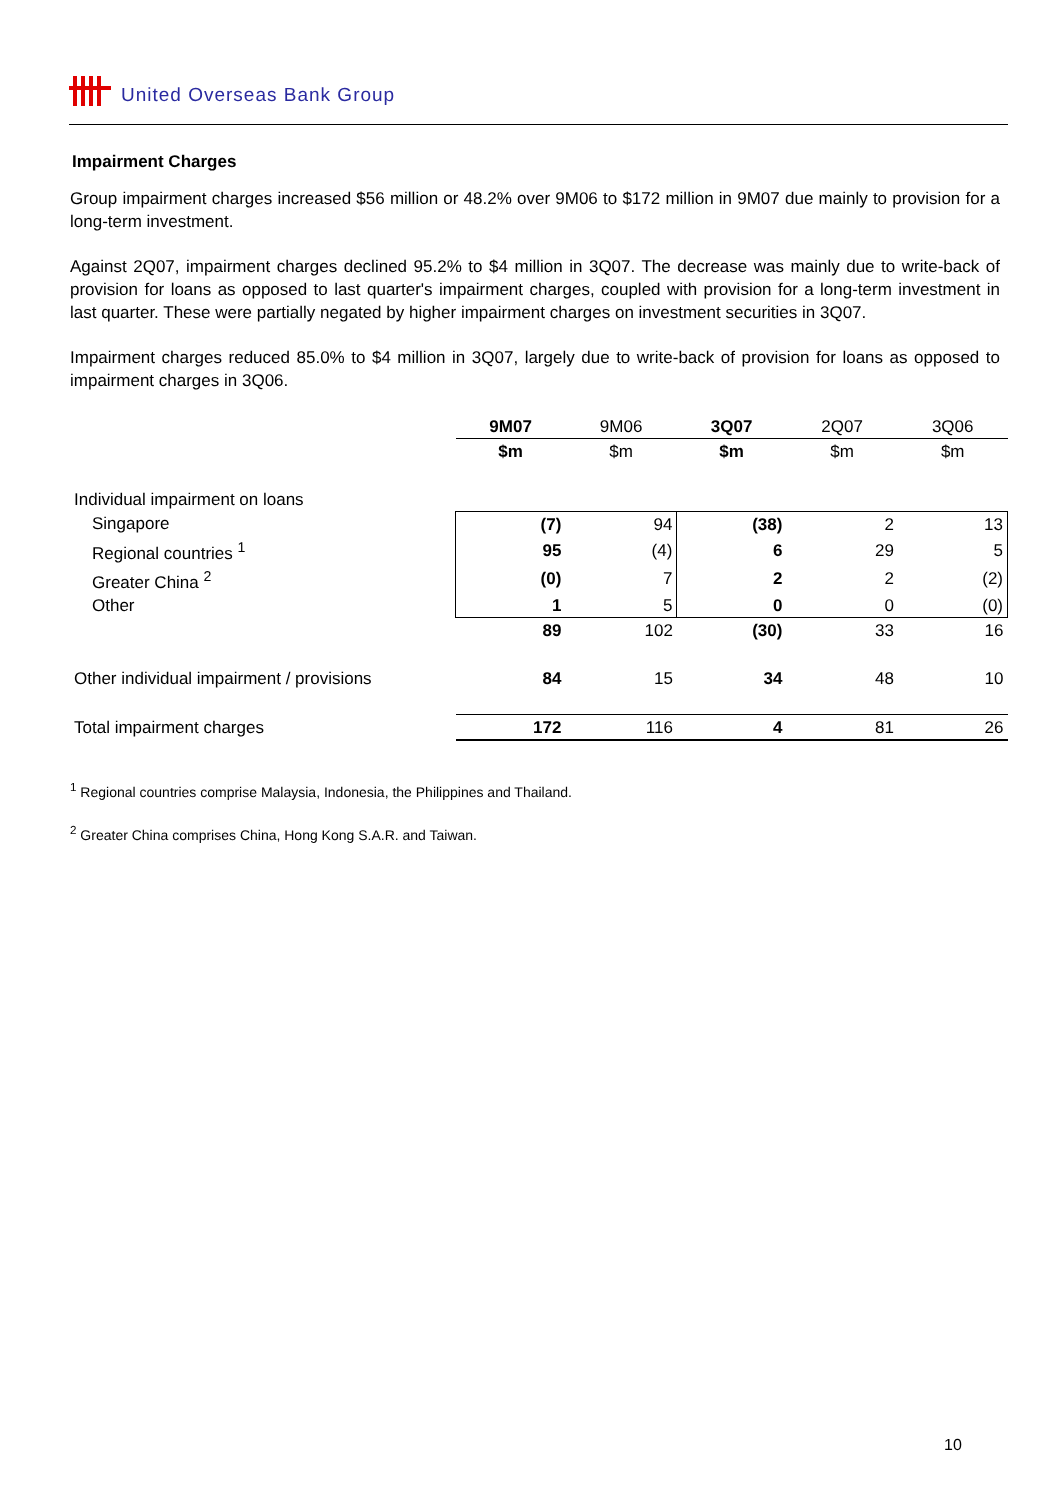United Overseas Bank Group
Impairment Charges
Group impairment charges increased $56 million or 48.2% over 9M06 to $172 million in 9M07 due mainly to provision for a long-term investment.
Against 2Q07, impairment charges declined 95.2% to $4 million in 3Q07. The decrease was mainly due to write-back of provision for loans as opposed to last quarter's impairment charges, coupled with provision for a long-term investment in last quarter. These were partially negated by higher impairment charges on investment securities in 3Q07.
Impairment charges reduced 85.0% to $4 million in 3Q07, largely due to write-back of provision for loans as opposed to impairment charges in 3Q06.
| | 9M07 | 9M06 | 3Q07 | 2Q07 | 3Q06 |
| --- | --- | --- | --- | --- | --- |
| | $m | $m | $m | $m | $m |
| Individual impairment on loans | | | | | |
| Singapore | (7) | 94 | (38) | 2 | 13 |
| Regional countries <sup>1</sup> | 95 | (4) | 6 | 29 | 5 |
| Greater China <sup>2</sup> | (0) | 7 | 2 | 2 | (2) |
| Other | 1 | 5 | 0 | 0 | (0) |
| | 89 | 102 | (30) | 33 | 16 |
| Other individual impairment / provisions | 84 | 15 | 34 | 48 | 10 |
| Total impairment charges | 172 | 116 | 4 | 81 | 26 |
<sup>1</sup> Regional countries comprise Malaysia, Indonesia, the Philippines and Thailand.
<sup>2</sup> Greater China comprises China, Hong Kong S.A.R. and Taiwan.
10